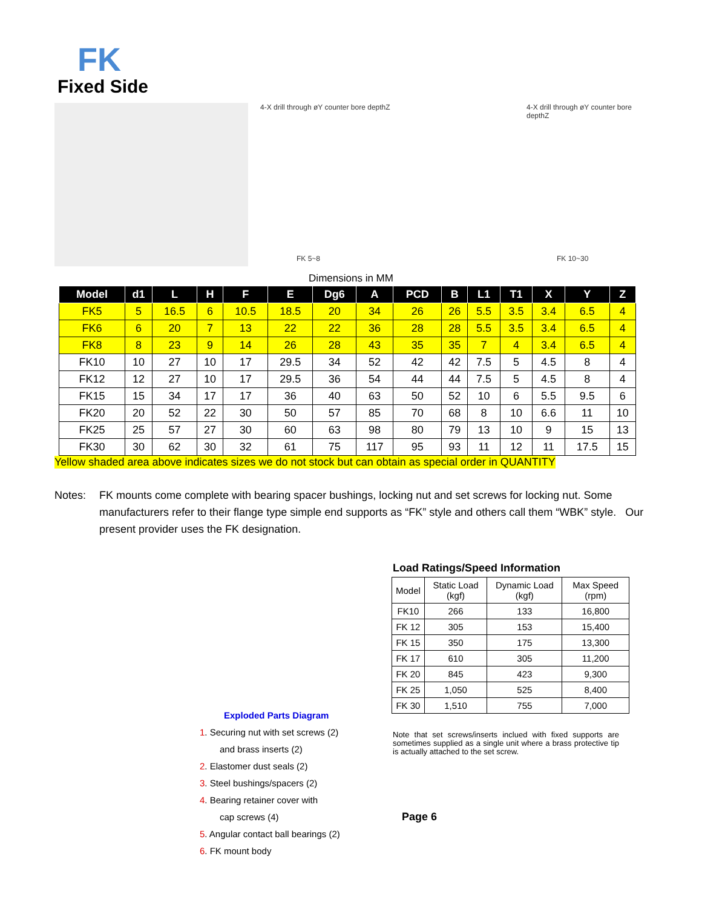FK
Fixed Side
4-X drill through øY counter bore depthZ
FK 5~8
4-X drill through øY counter bore depthZ
FK 10~30
Dimensions in MM
| Model | d1 | L | H | F | E | Dg6 | A | PCD | B | L1 | T1 | X | Y | Z |
| --- | --- | --- | --- | --- | --- | --- | --- | --- | --- | --- | --- | --- | --- | --- |
| FK5 | 5 | 16.5 | 6 | 10.5 | 18.5 | 20 | 34 | 26 | 26 | 5.5 | 3.5 | 3.4 | 6.5 | 4 |
| FK6 | 6 | 20 | 7 | 13 | 22 | 22 | 36 | 28 | 28 | 5.5 | 3.5 | 3.4 | 6.5 | 4 |
| FK8 | 8 | 23 | 9 | 14 | 26 | 28 | 43 | 35 | 35 | 7 | 4 | 3.4 | 6.5 | 4 |
| FK10 | 10 | 27 | 10 | 17 | 29.5 | 34 | 52 | 42 | 42 | 7.5 | 5 | 4.5 | 8 | 4 |
| FK12 | 12 | 27 | 10 | 17 | 29.5 | 36 | 54 | 44 | 44 | 7.5 | 5 | 4.5 | 8 | 4 |
| FK15 | 15 | 34 | 17 | 17 | 36 | 40 | 63 | 50 | 52 | 10 | 6 | 5.5 | 9.5 | 6 |
| FK20 | 20 | 52 | 22 | 30 | 50 | 57 | 85 | 70 | 68 | 8 | 10 | 6.6 | 11 | 10 |
| FK25 | 25 | 57 | 27 | 30 | 60 | 63 | 98 | 80 | 79 | 13 | 10 | 9 | 15 | 13 |
| FK30 | 30 | 62 | 30 | 32 | 61 | 75 | 117 | 95 | 93 | 11 | 12 | 11 | 17.5 | 15 |
Yellow shaded area above indicates sizes we do not stock but can obtain as special order in QUANTITY
Notes: FK mounts come complete with bearing spacer bushings, locking nut and set screws for locking nut. Some manufacturers refer to their flange type simple end supports as “FK” style and others call them “WBK” style. Our present provider uses the FK designation.
Exploded Parts Diagram
1. Securing nut with set screws (2)
and brass inserts (2)
2. Elastomer dust seals (2)
3. Steel bushings/spacers (2)
4. Bearing retainer cover with
cap screws (4)
5. Angular contact ball bearings (2)
6. FK mount body
Load Ratings/Speed Information
| Model | Static Load (kgf) | Dynamic Load (kgf) | Max Speed (rpm) |
| --- | --- | --- | --- |
| FK10 | 266 | 133 | 16,800 |
| FK 12 | 305 | 153 | 15,400 |
| FK 15 | 350 | 175 | 13,300 |
| FK 17 | 610 | 305 | 11,200 |
| FK 20 | 845 | 423 | 9,300 |
| FK 25 | 1,050 | 525 | 8,400 |
| FK 30 | 1,510 | 755 | 7,000 |
Note that set screws/inserts inclued with fixed supports are sometimes supplied as a single unit where a brass protective tip is actually attached to the set screw.
Page 6